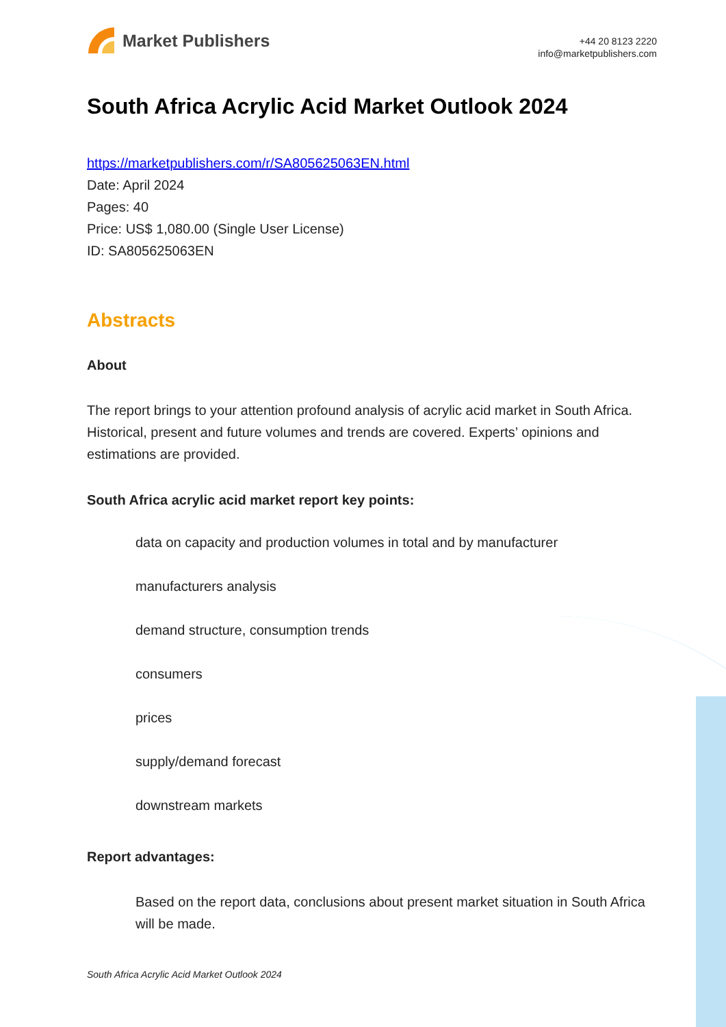Market Publishers
+44 20 8123 2220
info@marketpublishers.com
South Africa Acrylic Acid Market Outlook 2024
https://marketpublishers.com/r/SA805625063EN.html
Date: April 2024
Pages: 40
Price: US$ 1,080.00 (Single User License)
ID: SA805625063EN
Abstracts
About
The report brings to your attention profound analysis of acrylic acid market in South Africa. Historical, present and future volumes and trends are covered. Experts’ opinions and estimations are provided.
South Africa acrylic acid market report key points:
data on capacity and production volumes in total and by manufacturer
manufacturers analysis
demand structure, consumption trends
consumers
prices
supply/demand forecast
downstream markets
Report advantages:
Based on the report data, conclusions about present market situation in South Africa will be made.
South Africa Acrylic Acid Market Outlook 2024